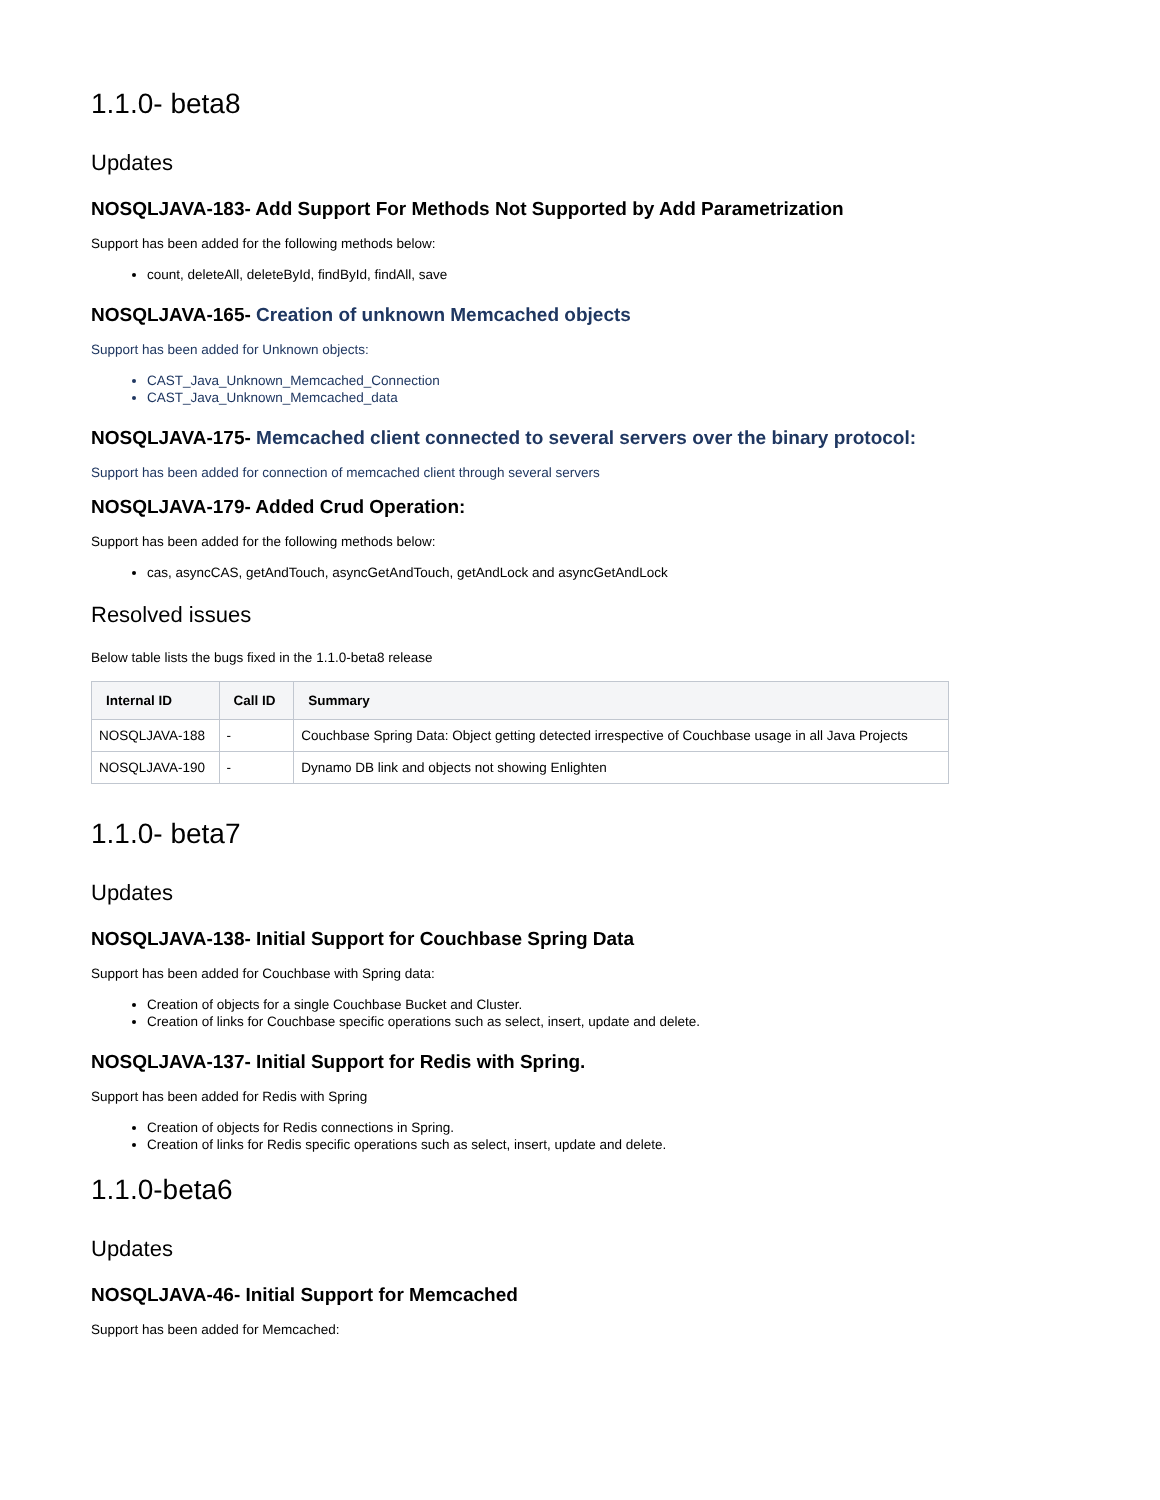1.1.0- beta8
Updates
NOSQLJAVA-183- Add Support For Methods Not Supported by Add Parametrization
Support has been added for the following methods below:
count, deleteAll, deleteById, findById, findAll, save
NOSQLJAVA-165- Creation of unknown Memcached objects
Support has been added for Unknown objects:
CAST_Java_Unknown_Memcached_Connection
CAST_Java_Unknown_Memcached_data
NOSQLJAVA-175- Memcached client connected to several servers over the binary protocol:
Support has been added for connection of memcached client through several servers
NOSQLJAVA-179- Added Crud Operation:
Support has been added for the following methods below:
cas, asyncCAS, getAndTouch, asyncGetAndTouch, getAndLock and asyncGetAndLock
Resolved issues
Below table lists the bugs fixed in the 1.1.0-beta8 release
| Internal ID | Call ID | Summary |
| --- | --- | --- |
| NOSQLJAVA-188 | - | Couchbase Spring Data: Object getting detected irrespective of Couchbase usage in all Java Projects |
| NOSQLJAVA-190 | - | Dynamo DB link and objects not showing Enlighten |
1.1.0- beta7
Updates
NOSQLJAVA-138- Initial Support for Couchbase Spring Data
Support has been added for Couchbase with Spring data:
Creation of objects for a single Couchbase Bucket and Cluster.
Creation of links for Couchbase specific operations such as select, insert, update and delete.
NOSQLJAVA-137- Initial Support for Redis with Spring.
Support has been added for Redis with Spring
Creation of objects for Redis connections in Spring.
Creation of links for Redis specific operations such as select, insert, update and delete.
1.1.0-beta6
Updates
NOSQLJAVA-46- Initial Support for Memcached
Support has been added for Memcached: